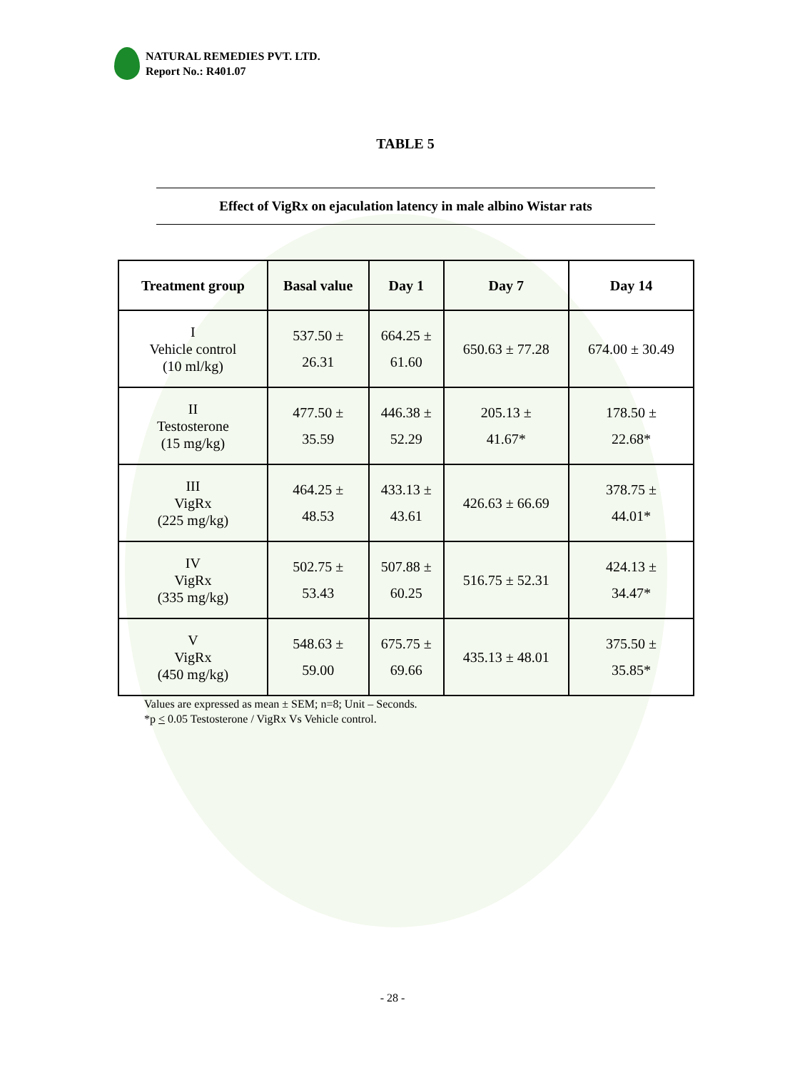NATURAL REMEDIES PVT. LTD.
Report No.: R401.07
TABLE 5
Effect of VigRx on ejaculation latency in male albino Wistar rats
| Treatment group | Basal value | Day 1 | Day 7 | Day 14 |
| --- | --- | --- | --- | --- |
| I Vehicle control (10 ml/kg) | 537.50 ± 26.31 | 664.25 ± 61.60 | 650.63 ± 77.28 | 674.00 ± 30.49 |
| II Testosterone (15 mg/kg) | 477.50 ± 35.59 | 446.38 ± 52.29 | 205.13 ± 41.67* | 178.50 ± 22.68* |
| III VigRx (225 mg/kg) | 464.25 ± 48.53 | 433.13 ± 43.61 | 426.63 ± 66.69 | 378.75 ± 44.01* |
| IV VigRx (335 mg/kg) | 502.75 ± 53.43 | 507.88 ± 60.25 | 516.75 ± 52.31 | 424.13 ± 34.47* |
| V VigRx (450 mg/kg) | 548.63 ± 59.00 | 675.75 ± 69.66 | 435.13 ± 48.01 | 375.50 ± 35.85* |
Values are expressed as mean ± SEM; n=8; Unit – Seconds.
*p < 0.05 Testosterone / VigRx Vs Vehicle control.
- 28 -